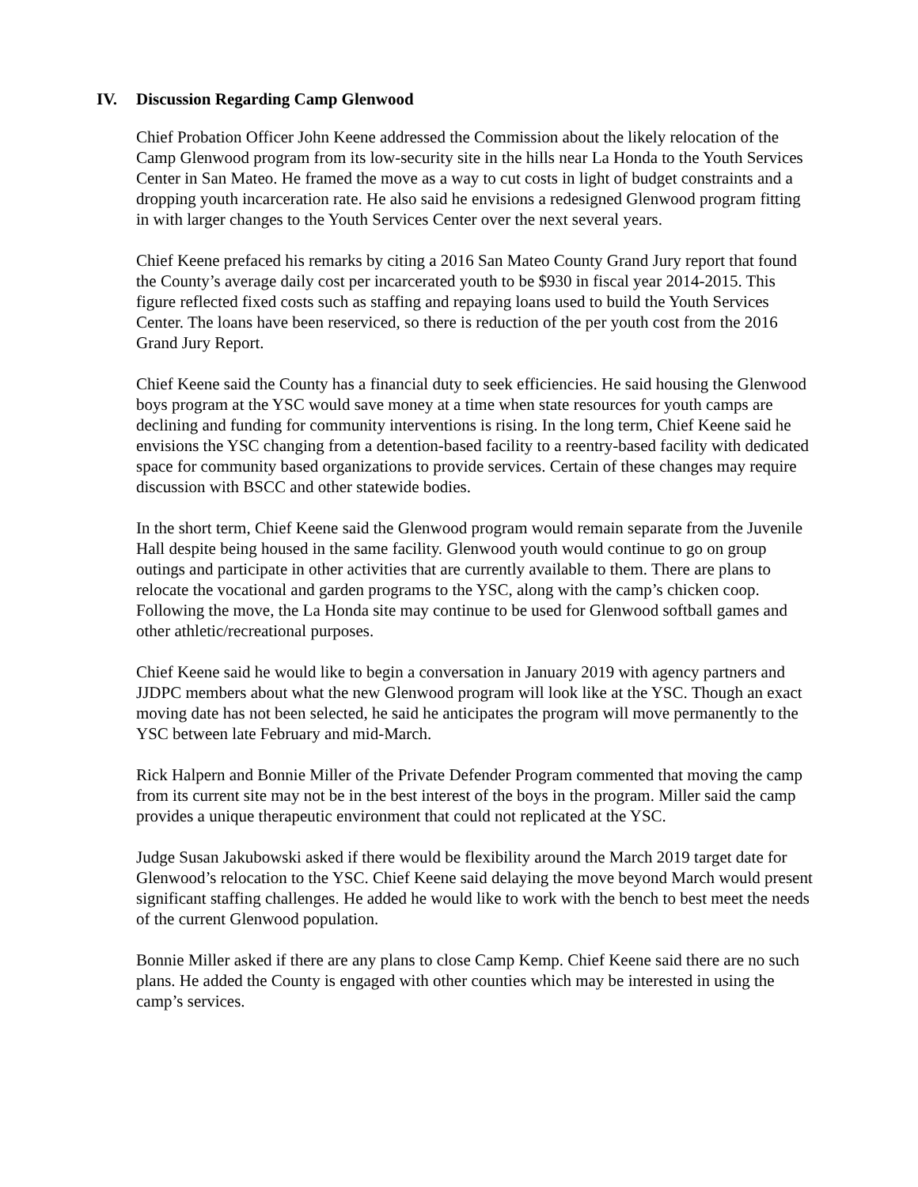IV. Discussion Regarding Camp Glenwood
Chief Probation Officer John Keene addressed the Commission about the likely relocation of the Camp Glenwood program from its low-security site in the hills near La Honda to the Youth Services Center in San Mateo. He framed the move as a way to cut costs in light of budget constraints and a dropping youth incarceration rate. He also said he envisions a redesigned Glenwood program fitting in with larger changes to the Youth Services Center over the next several years.
Chief Keene prefaced his remarks by citing a 2016 San Mateo County Grand Jury report that found the County’s average daily cost per incarcerated youth to be $930 in fiscal year 2014-2015. This figure reflected fixed costs such as staffing and repaying loans used to build the Youth Services Center. The loans have been reserviced, so there is reduction of the per youth cost from the 2016 Grand Jury Report.
Chief Keene said the County has a financial duty to seek efficiencies. He said housing the Glenwood boys program at the YSC would save money at a time when state resources for youth camps are declining and funding for community interventions is rising. In the long term, Chief Keene said he envisions the YSC changing from a detention-based facility to a reentry-based facility with dedicated space for community based organizations to provide services. Certain of these changes may require discussion with BSCC and other statewide bodies.
In the short term, Chief Keene said the Glenwood program would remain separate from the Juvenile Hall despite being housed in the same facility. Glenwood youth would continue to go on group outings and participate in other activities that are currently available to them. There are plans to relocate the vocational and garden programs to the YSC, along with the camp’s chicken coop. Following the move, the La Honda site may continue to be used for Glenwood softball games and other athletic/recreational purposes.
Chief Keene said he would like to begin a conversation in January 2019 with agency partners and JJDPC members about what the new Glenwood program will look like at the YSC. Though an exact moving date has not been selected, he said he anticipates the program will move permanently to the YSC between late February and mid-March.
Rick Halpern and Bonnie Miller of the Private Defender Program commented that moving the camp from its current site may not be in the best interest of the boys in the program. Miller said the camp provides a unique therapeutic environment that could not replicated at the YSC.
Judge Susan Jakubowski asked if there would be flexibility around the March 2019 target date for Glenwood’s relocation to the YSC. Chief Keene said delaying the move beyond March would present significant staffing challenges. He added he would like to work with the bench to best meet the needs of the current Glenwood population.
Bonnie Miller asked if there are any plans to close Camp Kemp. Chief Keene said there are no such plans. He added the County is engaged with other counties which may be interested in using the camp’s services.